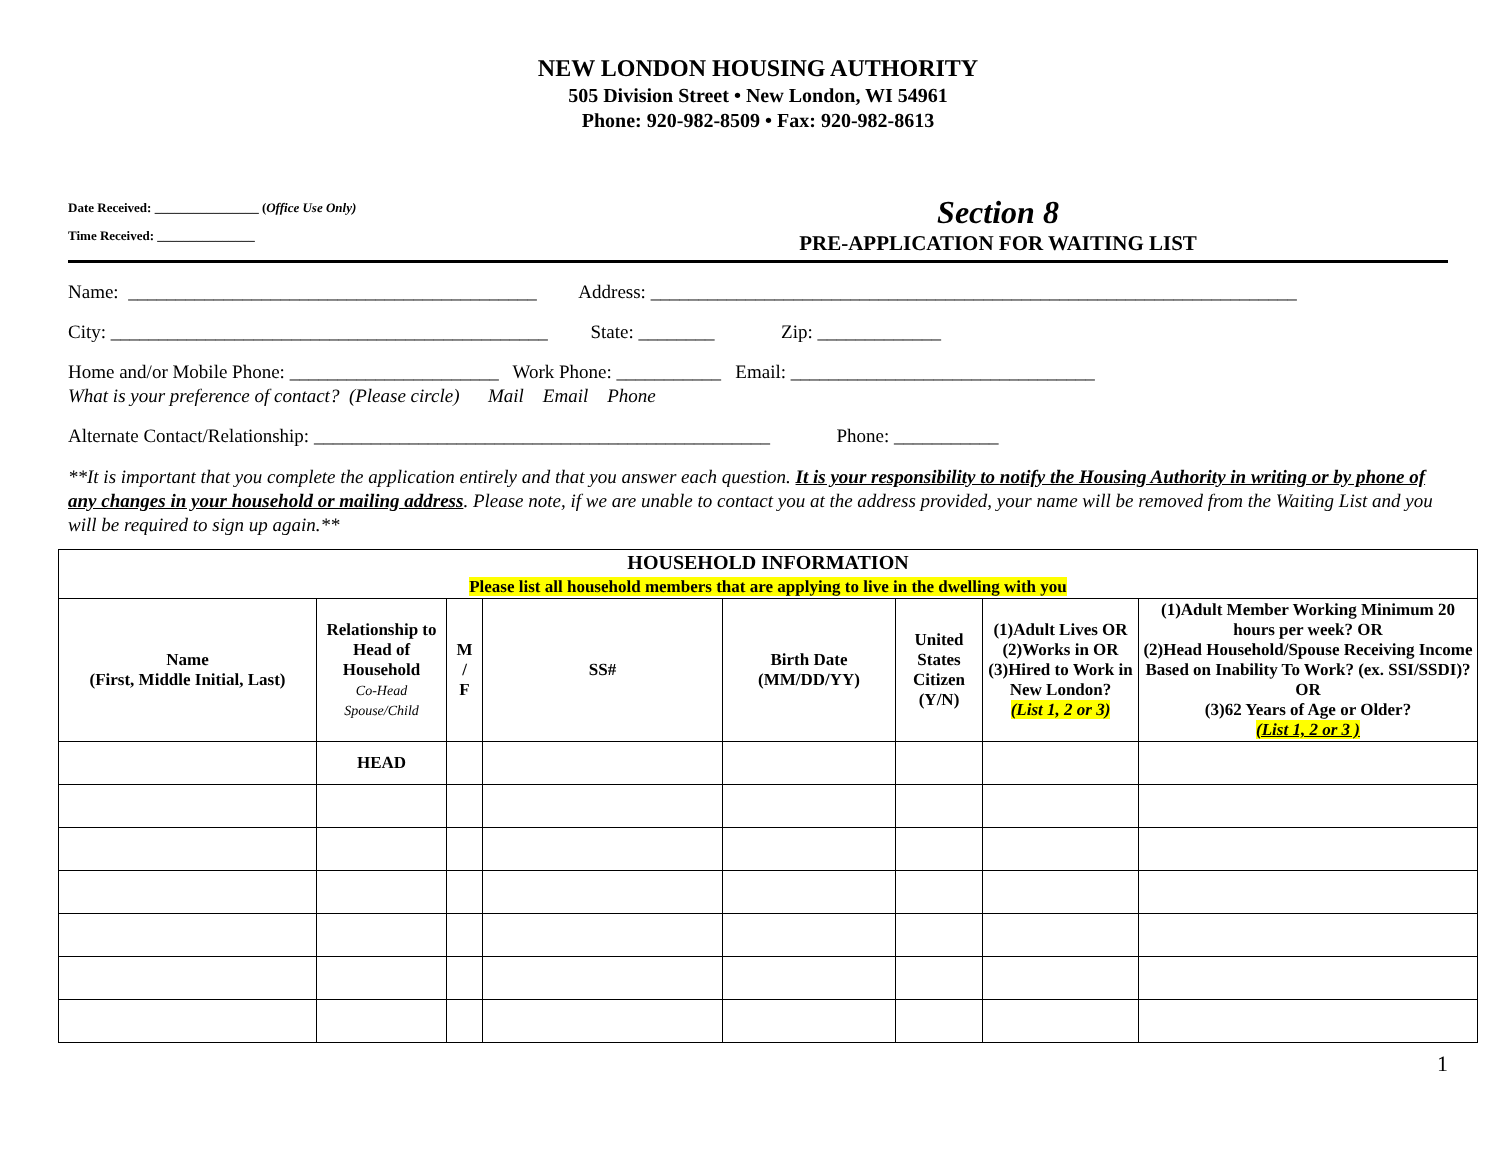NEW LONDON HOUSING AUTHORITY
505 Division Street • New London, WI 54961
Phone: 920-982-8509 • Fax: 920-982-8613
Date Received: ________________ (Office Use Only)
Time Received: _______________
Section 8
PRE-APPLICATION FOR WAITING LIST
Name: ___________________________________________ Address: ____________________________________________________________________
City: ______________________________________________ State: ________ Zip: _____________
Home and/or Mobile Phone: ______________________ Work Phone: ___________ Email: ________________________________
What is your preference of contact? (Please circle) Mail Email Phone
Alternate Contact/Relationship: ________________________________________________ Phone: ___________
**It is important that you complete the application entirely and that you answer each question. It is your responsibility to notify the Housing Authority in writing or by phone of any changes in your household or mailing address. Please note, if we are unable to contact you at the address provided, your name will be removed from the Waiting List and you will be required to sign up again.**
| HOUSEHOLD INFORMATION Please list all household members that are applying to live in the dwelling with you | | | | | | | |
| --- | --- | --- | --- | --- | --- | --- | --- |
| Name (First, Middle Initial, Last) | Relationship to Head of Household Co-Head Spouse/Child | M / F | SS# | Birth Date (MM/DD/YY) | United States Citizen (Y/N) | (1)Adult Lives OR (2)Works in OR (3)Hired to Work in New London? (List 1, 2 or 3) | (1)Adult Member Working Minimum 20 hours per week? OR (2)Head Household/Spouse Receiving Income Based on Inability To Work? (ex. SSI/SSDI)? OR (3)62 Years of Age or Older? (List 1, 2 or 3 ) |
| | HEAD | | | | | | |
1